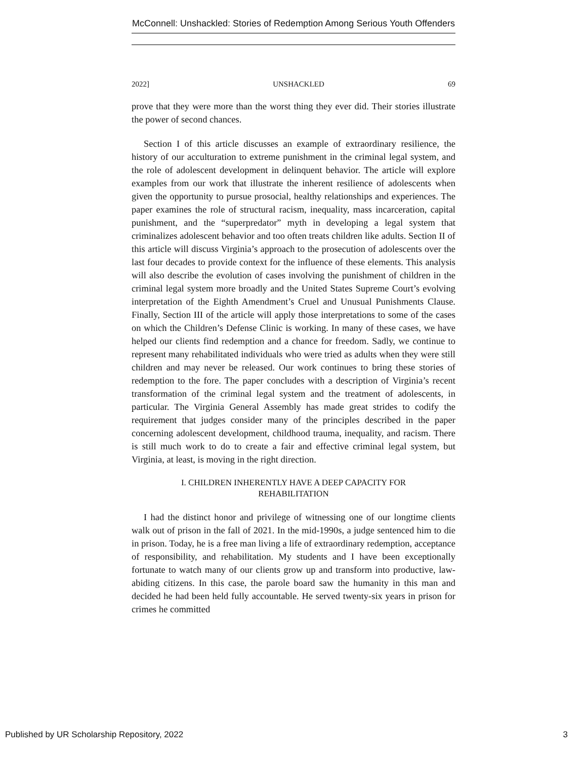McConnell: Unshackled: Stories of Redemption Among Serious Youth Offenders
2022] UNSHACKLED 69
prove that they were more than the worst thing they ever did. Their stories illustrate the power of second chances.
Section I of this article discusses an example of extraordinary resilience, the history of our acculturation to extreme punishment in the criminal legal system, and the role of adolescent development in delinquent behavior. The article will explore examples from our work that illustrate the inherent resilience of adolescents when given the opportunity to pursue prosocial, healthy relationships and experiences. The paper examines the role of structural racism, inequality, mass incarceration, capital punishment, and the “superpredator” myth in developing a legal system that criminalizes adolescent behavior and too often treats children like adults. Section II of this article will discuss Virginia’s approach to the prosecution of adolescents over the last four decades to provide context for the influence of these elements. This analysis will also describe the evolution of cases involving the punishment of children in the criminal legal system more broadly and the United States Supreme Court’s evolving interpretation of the Eighth Amendment’s Cruel and Unusual Punishments Clause. Finally, Section III of the article will apply those interpretations to some of the cases on which the Children’s Defense Clinic is working. In many of these cases, we have helped our clients find redemption and a chance for freedom. Sadly, we continue to represent many rehabilitated individuals who were tried as adults when they were still children and may never be released. Our work continues to bring these stories of redemption to the fore. The paper concludes with a description of Virginia’s recent transformation of the criminal legal system and the treatment of adolescents, in particular. The Virginia General Assembly has made great strides to codify the requirement that judges consider many of the principles described in the paper concerning adolescent development, childhood trauma, inequality, and racism. There is still much work to do to create a fair and effective criminal legal system, but Virginia, at least, is moving in the right direction.
I. CHILDREN INHERENTLY HAVE A DEEP CAPACITY FOR
REHABILITATION
I had the distinct honor and privilege of witnessing one of our longtime clients walk out of prison in the fall of 2021. In the mid-1990s, a judge sentenced him to die in prison. Today, he is a free man living a life of extraordinary redemption, acceptance of responsibility, and rehabilitation. My students and I have been exceptionally fortunate to watch many of our clients grow up and transform into productive, law-abiding citizens. In this case, the parole board saw the humanity in this man and decided he had been held fully accountable. He served twenty-six years in prison for crimes he committed
Published by UR Scholarship Repository, 2022 3